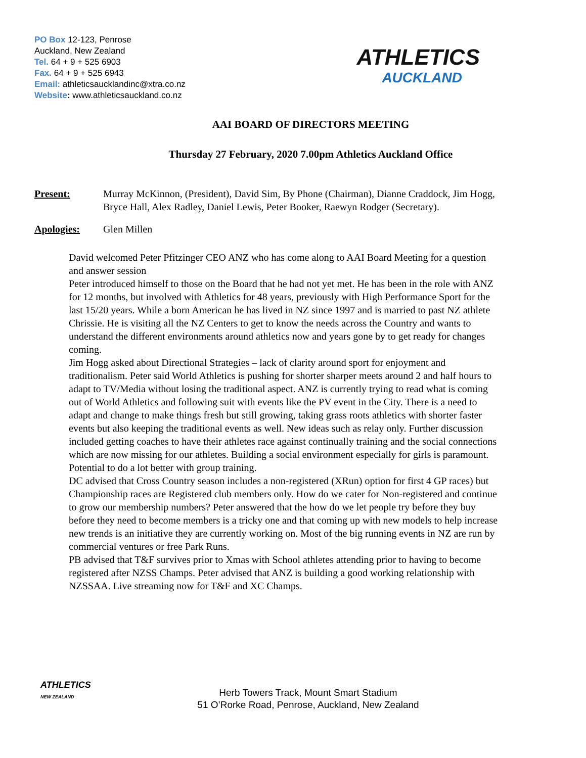PO Box 12-123, Penrose
Auckland, New Zealand
Tel. 64 + 9 + 525 6903
Fax. 64 + 9 + 525 6943
Email: athleticsaucklandinc@xtra.co.nz
Website: www.athleticsauckland.co.nz
ATHLETICS
AUCKLAND
AAI BOARD OF DIRECTORS MEETING
Thursday 27 February, 2020 7.00pm Athletics Auckland Office
Present: Murray McKinnon, (President), David Sim, By Phone (Chairman), Dianne Craddock, Jim Hogg, Bryce Hall, Alex Radley, Daniel Lewis, Peter Booker, Raewyn Rodger (Secretary).
Apologies: Glen Millen
David welcomed Peter Pfitzinger CEO ANZ who has come along to AAI Board Meeting for a question and answer session
Peter introduced himself to those on the Board that he had not yet met. He has been in the role with ANZ for 12 months, but involved with Athletics for 48 years, previously with High Performance Sport for the last 15/20 years. While a born American he has lived in NZ since 1997 and is married to past NZ athlete Chrissie. He is visiting all the NZ Centers to get to know the needs across the Country and wants to understand the different environments around athletics now and years gone by to get ready for changes coming.
Jim Hogg asked about Directional Strategies – lack of clarity around sport for enjoyment and traditionalism. Peter said World Athletics is pushing for shorter sharper meets around 2 and half hours to adapt to TV/Media without losing the traditional aspect. ANZ is currently trying to read what is coming out of World Athletics and following suit with events like the PV event in the City. There is a need to adapt and change to make things fresh but still growing, taking grass roots athletics with shorter faster events but also keeping the traditional events as well. New ideas such as relay only. Further discussion included getting coaches to have their athletes race against continually training and the social connections which are now missing for our athletes. Building a social environment especially for girls is paramount. Potential to do a lot better with group training.
DC advised that Cross Country season includes a non-registered (XRun) option for first 4 GP races) but Championship races are Registered club members only. How do we cater for Non-registered and continue to grow our membership numbers? Peter answered that the how do we let people try before they buy before they need to become members is a tricky one and that coming up with new models to help increase new trends is an initiative they are currently working on. Most of the big running events in NZ are run by commercial ventures or free Park Runs.
PB advised that T&F survives prior to Xmas with School athletes attending prior to having to become registered after NZSS Champs. Peter advised that ANZ is building a good working relationship with NZSSAA. Live streaming now for T&F and XC Champs.
ATHLETICS
NEW ZEALAND
Herb Towers Track, Mount Smart Stadium
51 O’Rorke Road, Penrose, Auckland, New Zealand